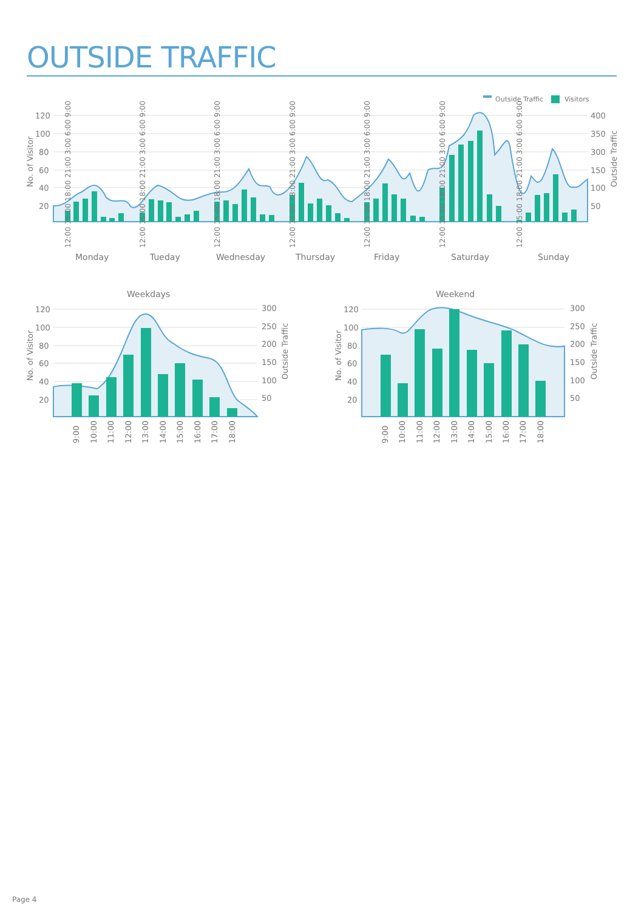OUTSIDE TRAFFIC
Outside Traffic
Visitors
120
100
80
60
40
20
400
350
300
150
100
50
No. of Visitor
Outside Traffic
12:00 15:00 18:00 21:00 3:00 6:00 9:00
12:00 15:00 18:00 21:00 3:00 6:00 9:00
12:00 15:00 18:00 21:00 3:00 6:00 9:00
12:00 15:00 18:00 21:00 3:00 6:00 9:00
12:00 15:00 18:00 21:00 3:00 6:00 9:00
12:00 15:00 18:00 21:00 3:00 6:00 9:00
12:00 15:00 18:00 21:00 3:00 6:00 9:00
Monday
Tueday
Wednesday
Thursday
Friday
Saturday
Sunday
Weekdays
120
100
80
60
40
20
300
250
200
150
100
50
No. of Visitor
Outside Traffic
9:00
10:00
11:00
12:00
13:00
14:00
15:00
16:00
17:00
18:00
Weekend
120
100
80
60
40
20
300
250
200
150
100
50
No. of Visitor
Outside Traffic
9:00
10:00
11:00
12:00
13:00
14:00
15:00
16:00
17:00
18:00
Page 4